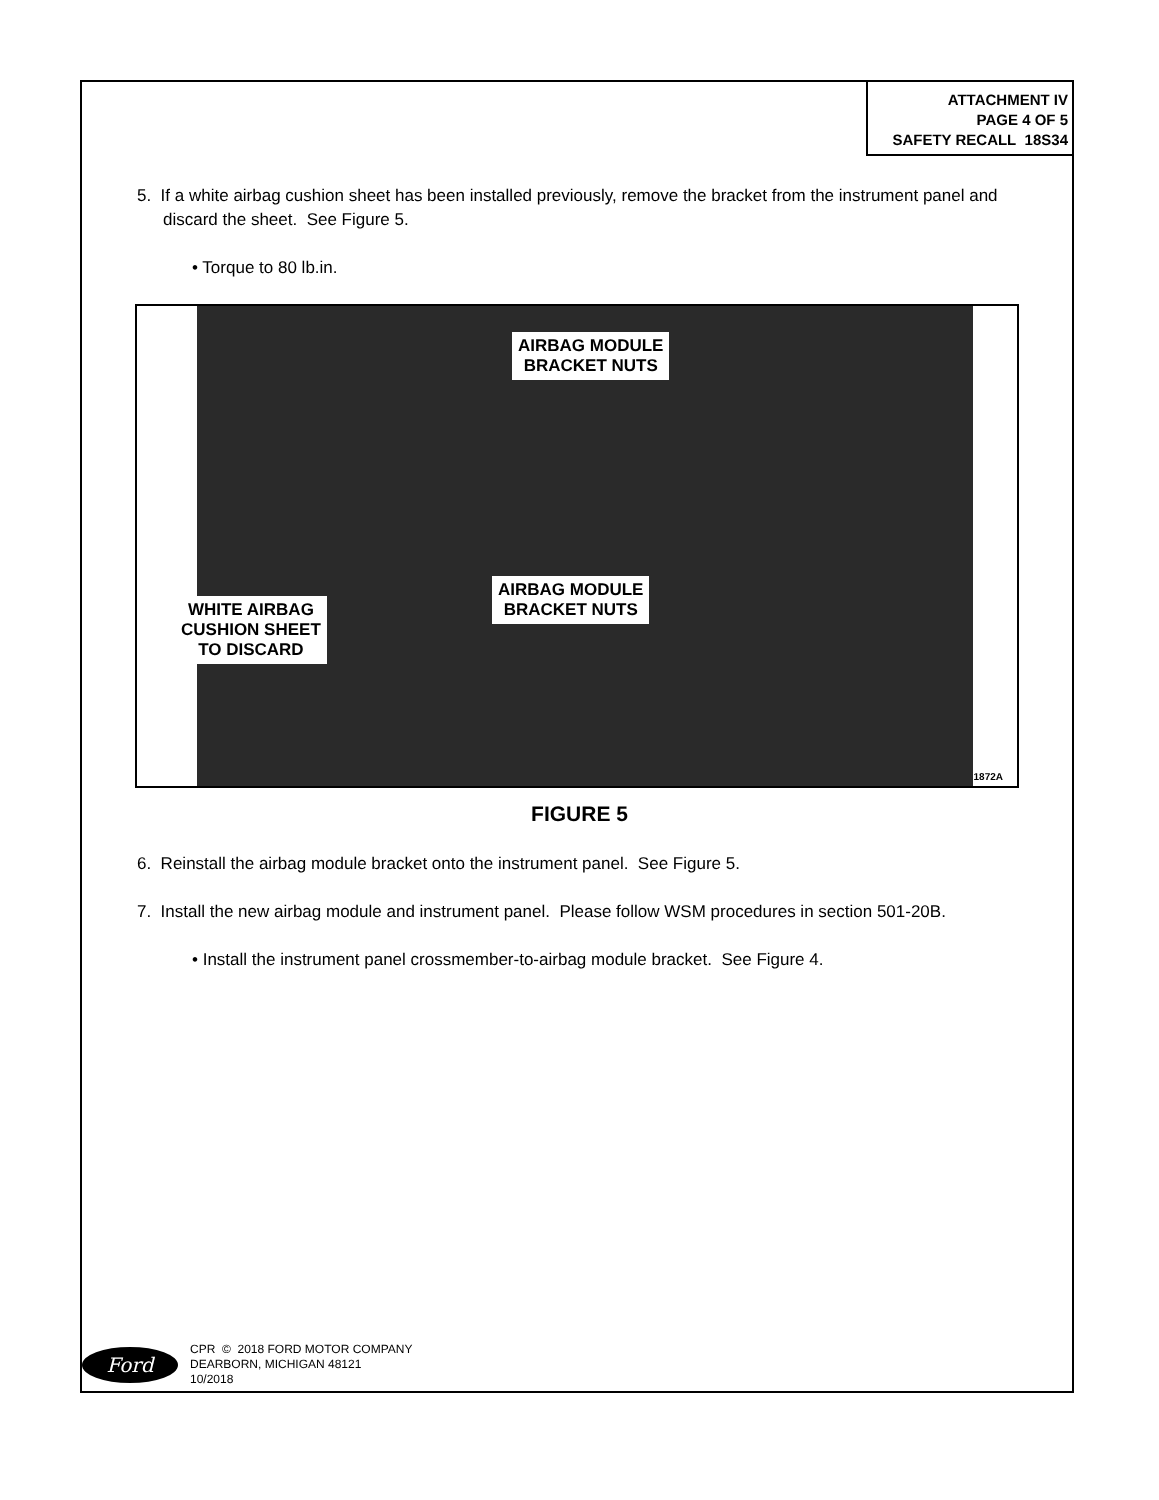ATTACHMENT IV
PAGE 4 OF 5
SAFETY RECALL 18S34
5. If a white airbag cushion sheet has been installed previously, remove the bracket from the instrument panel and discard the sheet. See Figure 5.
• Torque to 80 lb.in.
AIRBAG MODULE
BRACKET NUTS
AIRBAG MODULE
BRACKET NUTS
WHITE AIRBAG
CUSHION SHEET
TO DISCARD
1872A
FIGURE 5
6. Reinstall the airbag module bracket onto the instrument panel. See Figure 5.
7. Install the new airbag module and instrument panel. Please follow WSM procedures in section 501-20B.
• Install the instrument panel crossmember-to-airbag module bracket. See Figure 4.
Ford
CPR © 2018 FORD MOTOR COMPANY
DEARBORN, MICHIGAN 48121
10/2018